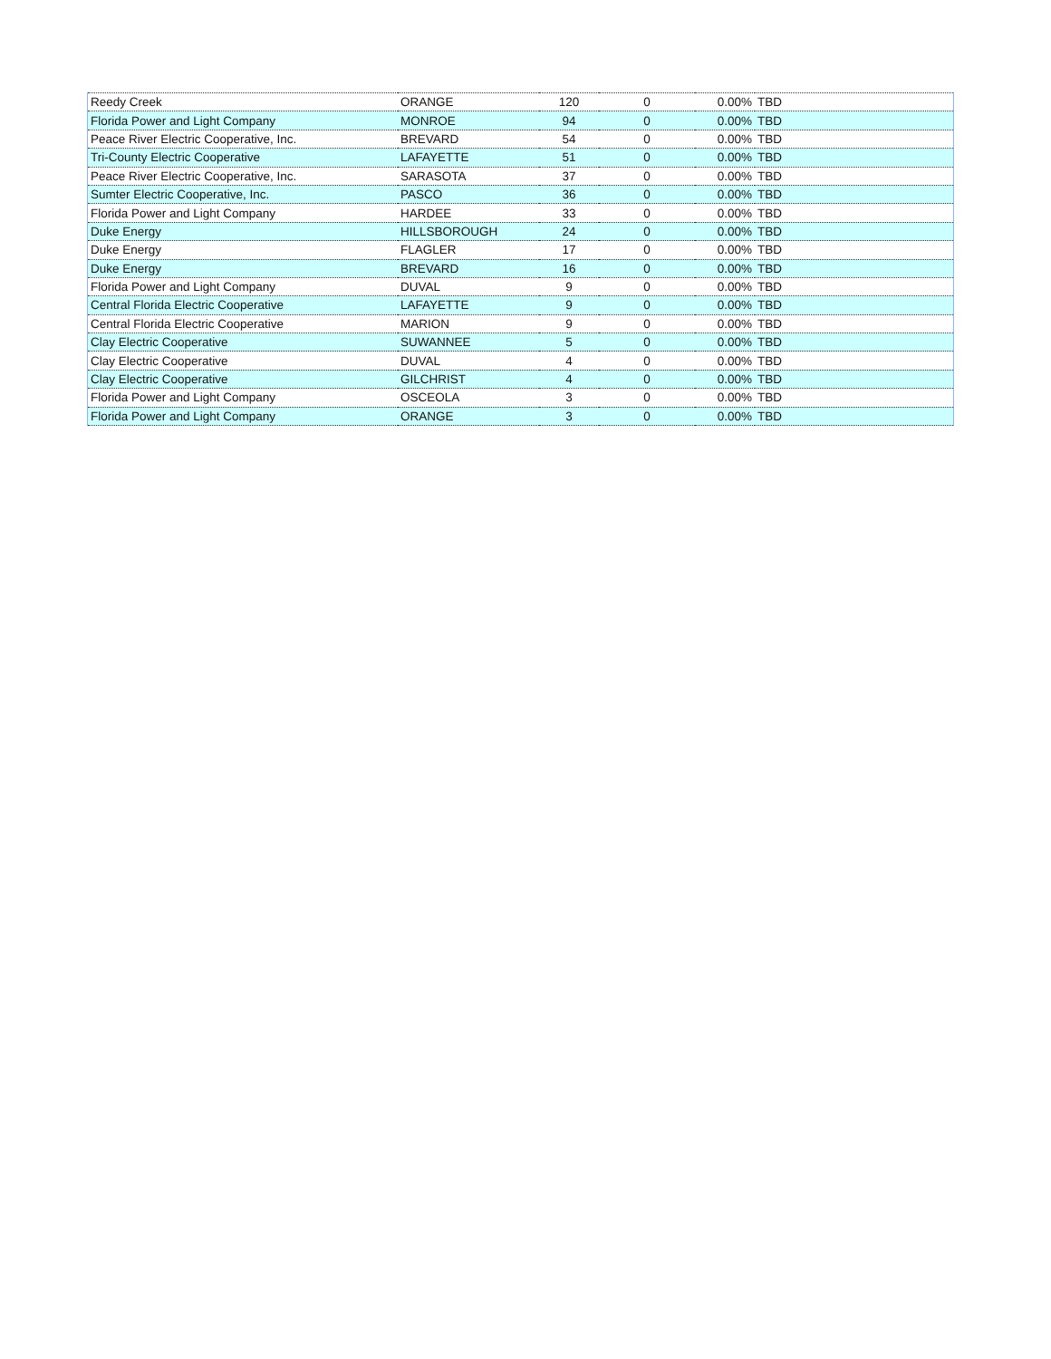| Reedy Creek | ORANGE | 120 | 0 | 0.00% | TBD |
| Florida Power and Light Company | MONROE | 94 | 0 | 0.00% | TBD |
| Peace River Electric Cooperative, Inc. | BREVARD | 54 | 0 | 0.00% | TBD |
| Tri-County Electric Cooperative | LAFAYETTE | 51 | 0 | 0.00% | TBD |
| Peace River Electric Cooperative, Inc. | SARASOTA | 37 | 0 | 0.00% | TBD |
| Sumter Electric Cooperative, Inc. | PASCO | 36 | 0 | 0.00% | TBD |
| Florida Power and Light Company | HARDEE | 33 | 0 | 0.00% | TBD |
| Duke Energy | HILLSBOROUGH | 24 | 0 | 0.00% | TBD |
| Duke Energy | FLAGLER | 17 | 0 | 0.00% | TBD |
| Duke Energy | BREVARD | 16 | 0 | 0.00% | TBD |
| Florida Power and Light Company | DUVAL | 9 | 0 | 0.00% | TBD |
| Central Florida Electric Cooperative | LAFAYETTE | 9 | 0 | 0.00% | TBD |
| Central Florida Electric Cooperative | MARION | 9 | 0 | 0.00% | TBD |
| Clay Electric Cooperative | SUWANNEE | 5 | 0 | 0.00% | TBD |
| Clay Electric Cooperative | DUVAL | 4 | 0 | 0.00% | TBD |
| Clay Electric Cooperative | GILCHRIST | 4 | 0 | 0.00% | TBD |
| Florida Power and Light Company | OSCEOLA | 3 | 0 | 0.00% | TBD |
| Florida Power and Light Company | ORANGE | 3 | 0 | 0.00% | TBD |